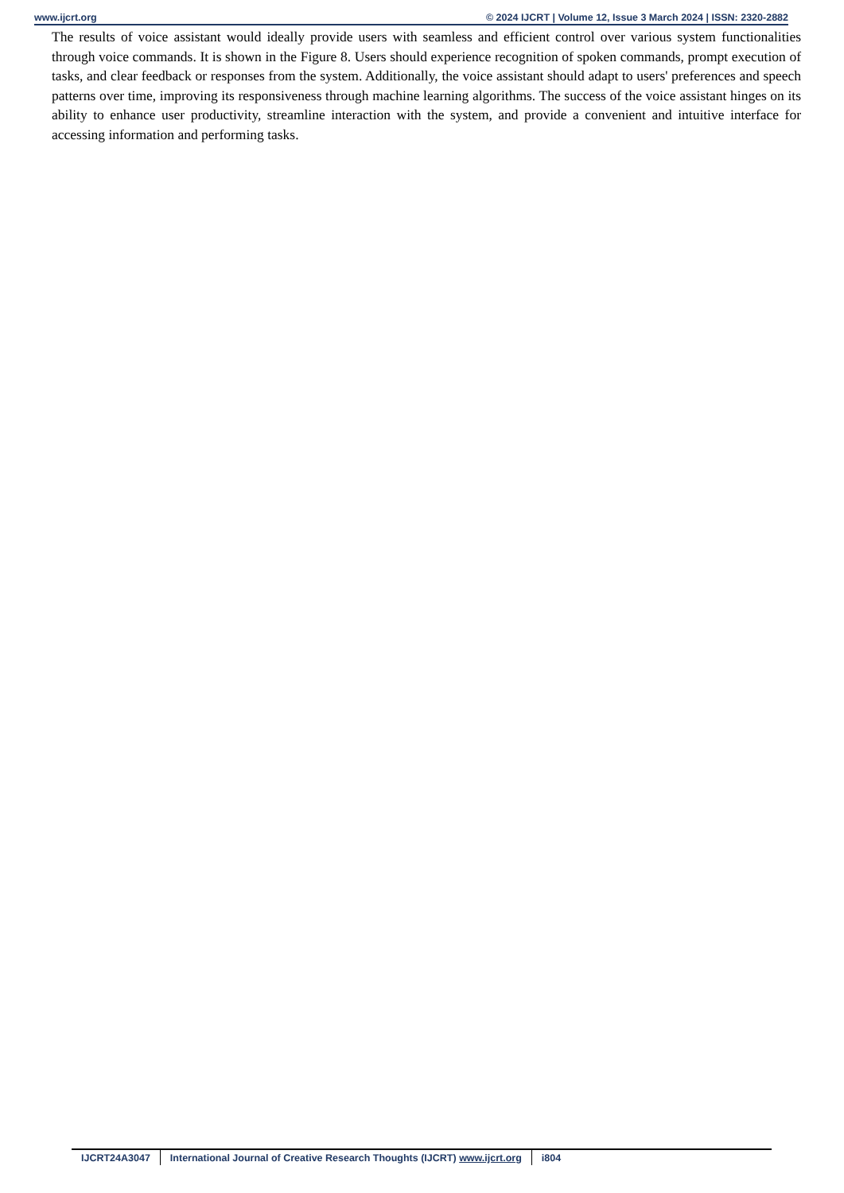www.ijcrt.org © 2024 IJCRT | Volume 12, Issue 3 March 2024 | ISSN: 2320-2882
The results of voice assistant would ideally provide users with seamless and efficient control over various system functionalities through voice commands. It is shown in the Figure 8. Users should experience recognition of spoken commands, prompt execution of tasks, and clear feedback or responses from the system. Additionally, the voice assistant should adapt to users' preferences and speech patterns over time, improving its responsiveness through machine learning algorithms. The success of the voice assistant hinges on its ability to enhance user productivity, streamline interaction with the system, and provide a convenient and intuitive interface for accessing information and performing tasks.
IJCRT24A3047 International Journal of Creative Research Thoughts (IJCRT) www.ijcrt.org
i804